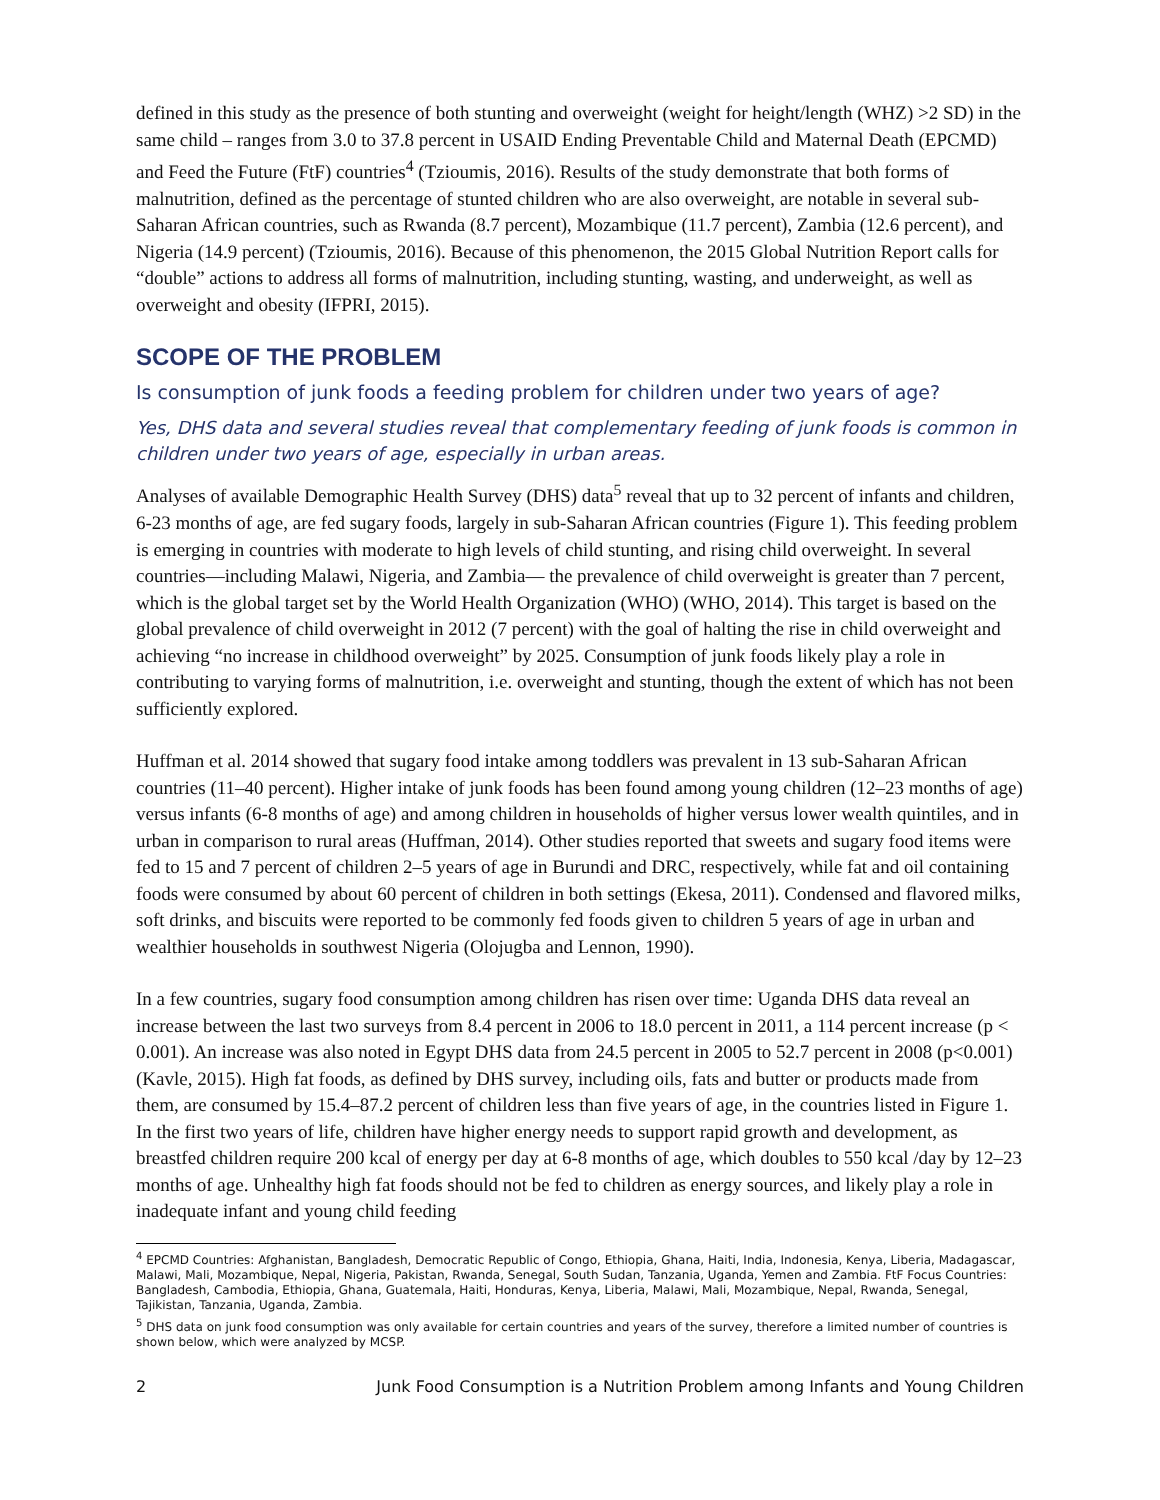defined in this study as the presence of both stunting and overweight (weight for height/length (WHZ) >2 SD) in the same child – ranges from 3.0 to 37.8 percent in USAID Ending Preventable Child and Maternal Death (EPCMD) and Feed the Future (FtF) countries<sup>4</sup> (Tzioumis, 2016). Results of the study demonstrate that both forms of malnutrition, defined as the percentage of stunted children who are also overweight, are notable in several sub-Saharan African countries, such as Rwanda (8.7 percent), Mozambique (11.7 percent), Zambia (12.6 percent), and Nigeria (14.9 percent) (Tzioumis, 2016). Because of this phenomenon, the 2015 Global Nutrition Report calls for “double” actions to address all forms of malnutrition, including stunting, wasting, and underweight, as well as overweight and obesity (IFPRI, 2015).
SCOPE OF THE PROBLEM
Is consumption of junk foods a feeding problem for children under two years of age?
Yes, DHS data and several studies reveal that complementary feeding of junk foods is common in children under two years of age, especially in urban areas.
Analyses of available Demographic Health Survey (DHS) data<sup>5</sup> reveal that up to 32 percent of infants and children, 6-23 months of age, are fed sugary foods, largely in sub-Saharan African countries (Figure 1). This feeding problem is emerging in countries with moderate to high levels of child stunting, and rising child overweight. In several countries—including Malawi, Nigeria, and Zambia— the prevalence of child overweight is greater than 7 percent, which is the global target set by the World Health Organization (WHO) (WHO, 2014). This target is based on the global prevalence of child overweight in 2012 (7 percent) with the goal of halting the rise in child overweight and achieving “no increase in childhood overweight” by 2025. Consumption of junk foods likely play a role in contributing to varying forms of malnutrition, i.e. overweight and stunting, though the extent of which has not been sufficiently explored.
Huffman et al. 2014 showed that sugary food intake among toddlers was prevalent in 13 sub-Saharan African countries (11–40 percent). Higher intake of junk foods has been found among young children (12–23 months of age) versus infants (6-8 months of age) and among children in households of higher versus lower wealth quintiles, and in urban in comparison to rural areas (Huffman, 2014). Other studies reported that sweets and sugary food items were fed to 15 and 7 percent of children 2–5 years of age in Burundi and DRC, respectively, while fat and oil containing foods were consumed by about 60 percent of children in both settings (Ekesa, 2011). Condensed and flavored milks, soft drinks, and biscuits were reported to be commonly fed foods given to children 5 years of age in urban and wealthier households in southwest Nigeria (Olojugba and Lennon, 1990).
In a few countries, sugary food consumption among children has risen over time: Uganda DHS data reveal an increase between the last two surveys from 8.4 percent in 2006 to 18.0 percent in 2011, a 114 percent increase (p < 0.001). An increase was also noted in Egypt DHS data from 24.5 percent in 2005 to 52.7 percent in 2008 (p<0.001) (Kavle, 2015). High fat foods, as defined by DHS survey, including oils, fats and butter or products made from them, are consumed by 15.4–87.2 percent of children less than five years of age, in the countries listed in Figure 1. In the first two years of life, children have higher energy needs to support rapid growth and development, as breastfed children require 200 kcal of energy per day at 6-8 months of age, which doubles to 550 kcal /day by 12–23 months of age. Unhealthy high fat foods should not be fed to children as energy sources, and likely play a role in inadequate infant and young child feeding
<sup>4</sup> EPCMD Countries: Afghanistan, Bangladesh, Democratic Republic of Congo, Ethiopia, Ghana, Haiti, India, Indonesia, Kenya, Liberia, Madagascar, Malawi, Mali, Mozambique, Nepal, Nigeria, Pakistan, Rwanda, Senegal, South Sudan, Tanzania, Uganda, Yemen and Zambia. FtF Focus Countries: Bangladesh, Cambodia, Ethiopia, Ghana, Guatemala, Haiti, Honduras, Kenya, Liberia, Malawi, Mali, Mozambique, Nepal, Rwanda, Senegal, Tajikistan, Tanzania, Uganda, Zambia.
<sup>5</sup> DHS data on junk food consumption was only available for certain countries and years of the survey, therefore a limited number of countries is shown below, which were analyzed by MCSP.
2 Junk Food Consumption is a Nutrition Problem among Infants and Young Children